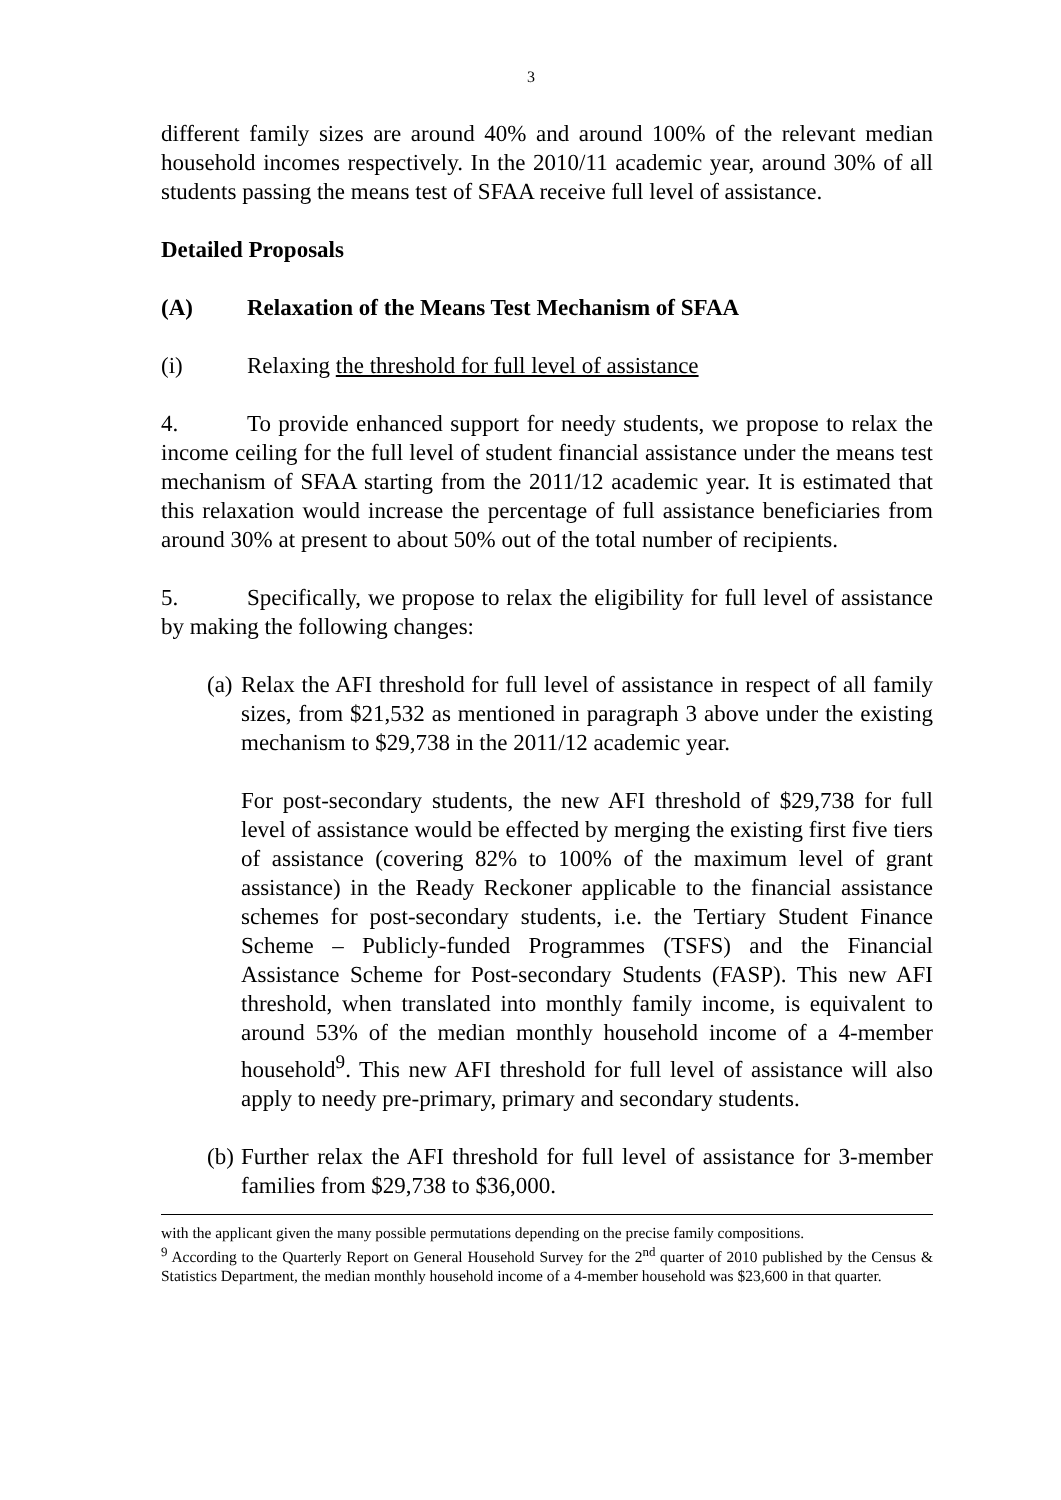3
different family sizes are around 40% and around 100% of the relevant median household incomes respectively. In the 2010/11 academic year, around 30% of all students passing the means test of SFAA receive full level of assistance.
Detailed Proposals
(A) Relaxation of the Means Test Mechanism of SFAA
(i) Relaxing the threshold for full level of assistance
4. To provide enhanced support for needy students, we propose to relax the income ceiling for the full level of student financial assistance under the means test mechanism of SFAA starting from the 2011/12 academic year. It is estimated that this relaxation would increase the percentage of full assistance beneficiaries from around 30% at present to about 50% out of the total number of recipients.
5. Specifically, we propose to relax the eligibility for full level of assistance by making the following changes:
(a)
Relax the AFI threshold for full level of assistance in respect of all family sizes, from $21,532 as mentioned in paragraph 3 above under the existing mechanism to $29,738 in the 2011/12 academic year.
For post-secondary students, the new AFI threshold of $29,738 for full level of assistance would be effected by merging the existing first five tiers of assistance (covering 82% to 100% of the maximum level of grant assistance) in the Ready Reckoner applicable to the financial assistance schemes for post-secondary students, i.e. the Tertiary Student Finance Scheme – Publicly-funded Programmes (TSFS) and the Financial Assistance Scheme for Post-secondary Students (FASP). This new AFI threshold, when translated into monthly family income, is equivalent to around 53% of the median monthly household income of a 4-member household<sup>9</sup>. This new AFI threshold for full level of assistance will also apply to needy pre-primary, primary and secondary students.
(b)
Further relax the AFI threshold for full level of assistance for 3-member families from $29,738 to $36,000.
with the applicant given the many possible permutations depending on the precise family compositions.
<sup>9</sup> According to the Quarterly Report on General Household Survey for the 2<sup>nd</sup> quarter of 2010 published by the Census & Statistics Department, the median monthly household income of a 4-member household was $23,600 in that quarter.